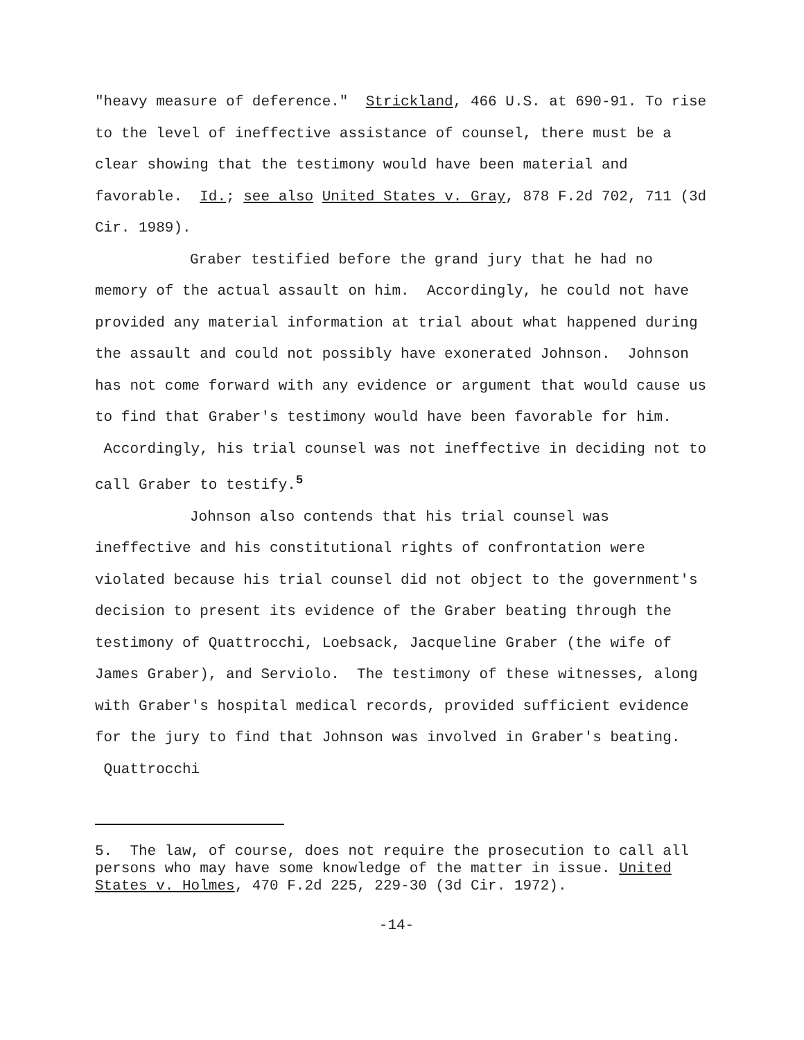"heavy measure of deference." Strickland, 466 U.S. at 690-91. To rise to the level of ineffective assistance of counsel, there must be a clear showing that the testimony would have been material and favorable. Id.; see also United States v. Gray, 878 F.2d 702, 711 (3d Cir. 1989).
Graber testified before the grand jury that he had no memory of the actual assault on him. Accordingly, he could not have provided any material information at trial about what happened during the assault and could not possibly have exonerated Johnson. Johnson has not come forward with any evidence or argument that would cause us to find that Graber's testimony would have been favorable for him. Accordingly, his trial counsel was not ineffective in deciding not to call Graber to testify.<sup>5</sup>
Johnson also contends that his trial counsel was ineffective and his constitutional rights of confrontation were violated because his trial counsel did not object to the government's decision to present its evidence of the Graber beating through the testimony of Quattrocchi, Loebsack, Jacqueline Graber (the wife of James Graber), and Serviolo. The testimony of these witnesses, along with Graber's hospital medical records, provided sufficient evidence for the jury to find that Johnson was involved in Graber's beating. Quattrocchi
5. The law, of course, does not require the prosecution to call all persons who may have some knowledge of the matter in issue. United States v. Holmes, 470 F.2d 225, 229-30 (3d Cir. 1972).
-14-